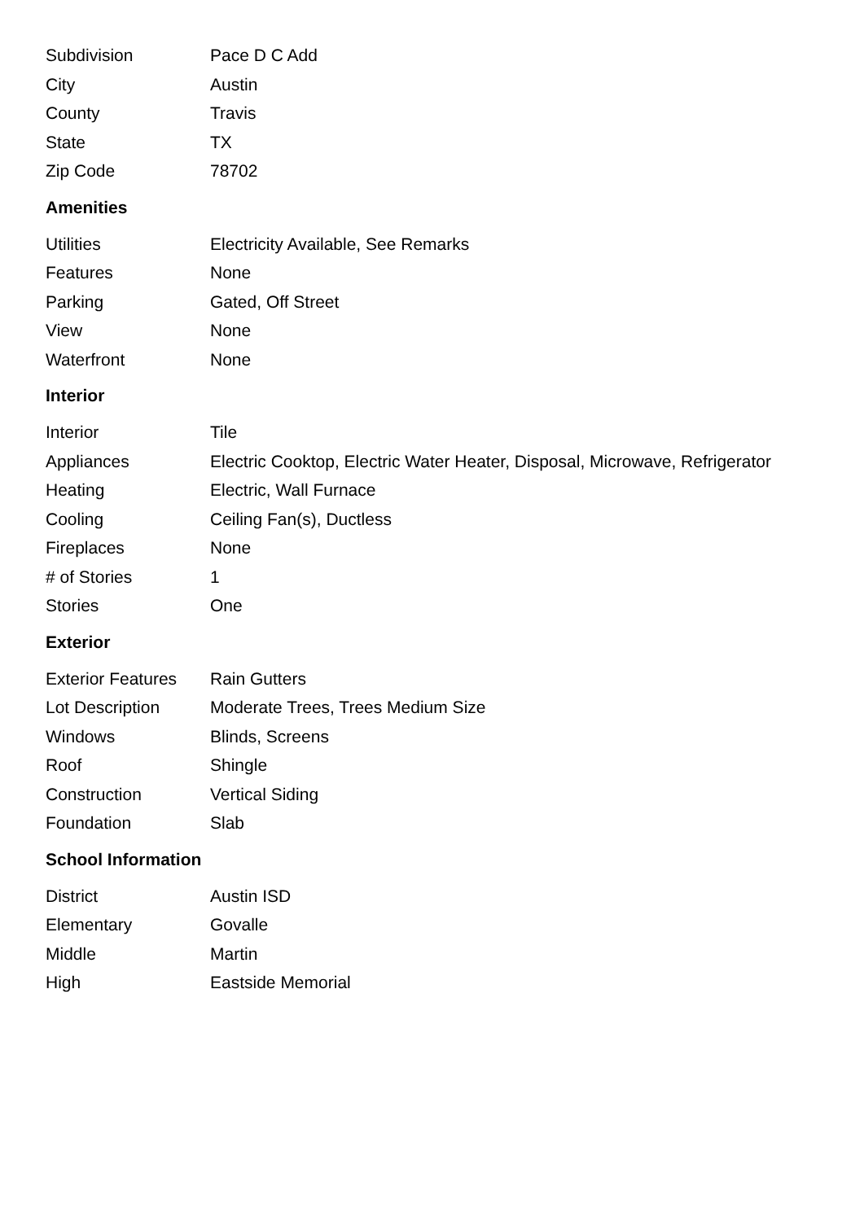| Subdivision | Pace D C Add |
| City | Austin |
| County | Travis |
| State | TX |
| Zip Code | 78702 |
Amenities
| Utilities | Electricity Available, See Remarks |
| Features | None |
| Parking | Gated, Off Street |
| View | None |
| Waterfront | None |
Interior
| Interior | Tile |
| Appliances | Electric Cooktop, Electric Water Heater, Disposal, Microwave, Refrigerator |
| Heating | Electric, Wall Furnace |
| Cooling | Ceiling Fan(s), Ductless |
| Fireplaces | None |
| # of Stories | 1 |
| Stories | One |
Exterior
| Exterior Features | Rain Gutters |
| Lot Description | Moderate Trees, Trees Medium Size |
| Windows | Blinds, Screens |
| Roof | Shingle |
| Construction | Vertical Siding |
| Foundation | Slab |
School Information
| District | Austin ISD |
| Elementary | Govalle |
| Middle | Martin |
| High | Eastside Memorial |